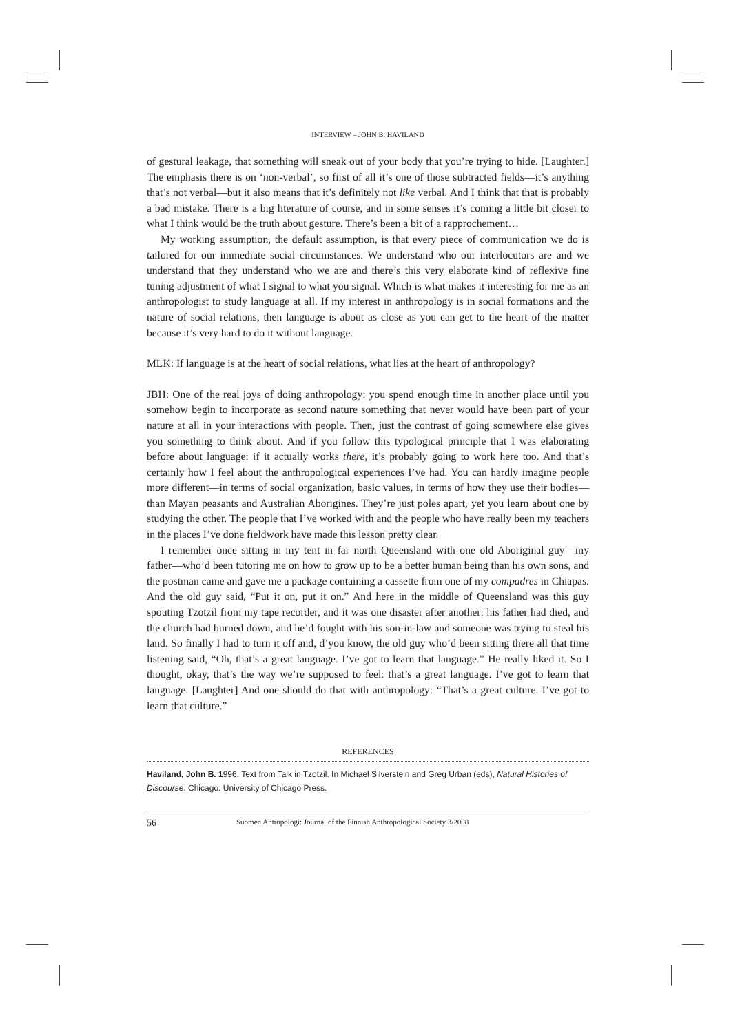INTERVIEW – JOHN B. HAVILAND
of gestural leakage, that something will sneak out of your body that you’re trying to hide. [Laughter.] The emphasis there is on ‘non-verbal’, so first of all it’s one of those subtracted fields—it’s anything that’s not verbal—but it also means that it’s definitely not like verbal. And I think that that is probably a bad mistake. There is a big literature of course, and in some senses it’s coming a little bit closer to what I think would be the truth about gesture. There’s been a bit of a rapprochement…
My working assumption, the default assumption, is that every piece of communication we do is tailored for our immediate social circumstances. We understand who our interlocutors are and we understand that they understand who we are and there’s this very elaborate kind of reflexive fine tuning adjustment of what I signal to what you signal. Which is what makes it interesting for me as an anthropologist to study language at all. If my interest in anthropology is in social formations and the nature of social relations, then language is about as close as you can get to the heart of the matter because it’s very hard to do it without language.
MLK: If language is at the heart of social relations, what lies at the heart of anthropology?
JBH: One of the real joys of doing anthropology: you spend enough time in another place until you somehow begin to incorporate as second nature something that never would have been part of your nature at all in your interactions with people. Then, just the contrast of going somewhere else gives you something to think about. And if you follow this typological principle that I was elaborating before about language: if it actually works there, it’s probably going to work here too. And that’s certainly how I feel about the anthropological experiences I’ve had. You can hardly imagine people more different—in terms of social organization, basic values, in terms of how they use their bodies—than Mayan peasants and Australian Aborigines. They’re just poles apart, yet you learn about one by studying the other. The people that I’ve worked with and the people who have really been my teachers in the places I’ve done fieldwork have made this lesson pretty clear.
I remember once sitting in my tent in far north Queensland with one old Aboriginal guy—my father—who’d been tutoring me on how to grow up to be a better human being than his own sons, and the postman came and gave me a package containing a cassette from one of my compadres in Chiapas. And the old guy said, “Put it on, put it on.” And here in the middle of Queensland was this guy spouting Tzotzil from my tape recorder, and it was one disaster after another: his father had died, and the church had burned down, and he’d fought with his son-in-law and someone was trying to steal his land. So finally I had to turn it off and, d’you know, the old guy who’d been sitting there all that time listening said, “Oh, that’s a great language. I’ve got to learn that language.” He really liked it. So I thought, okay, that’s the way we’re supposed to feel: that’s a great language. I’ve got to learn that language. [Laughter] And one should do that with anthropology: “That’s a great culture. I’ve got to learn that culture.”
REFERENCES
Haviland, John B. 1996. Text from Talk in Tzotzil. In Michael Silverstein and Greg Urban (eds), Natural Histories of Discourse. Chicago: University of Chicago Press.
56 Suomen Antropologi: Journal of the Finnish Anthropological Society 3/2008